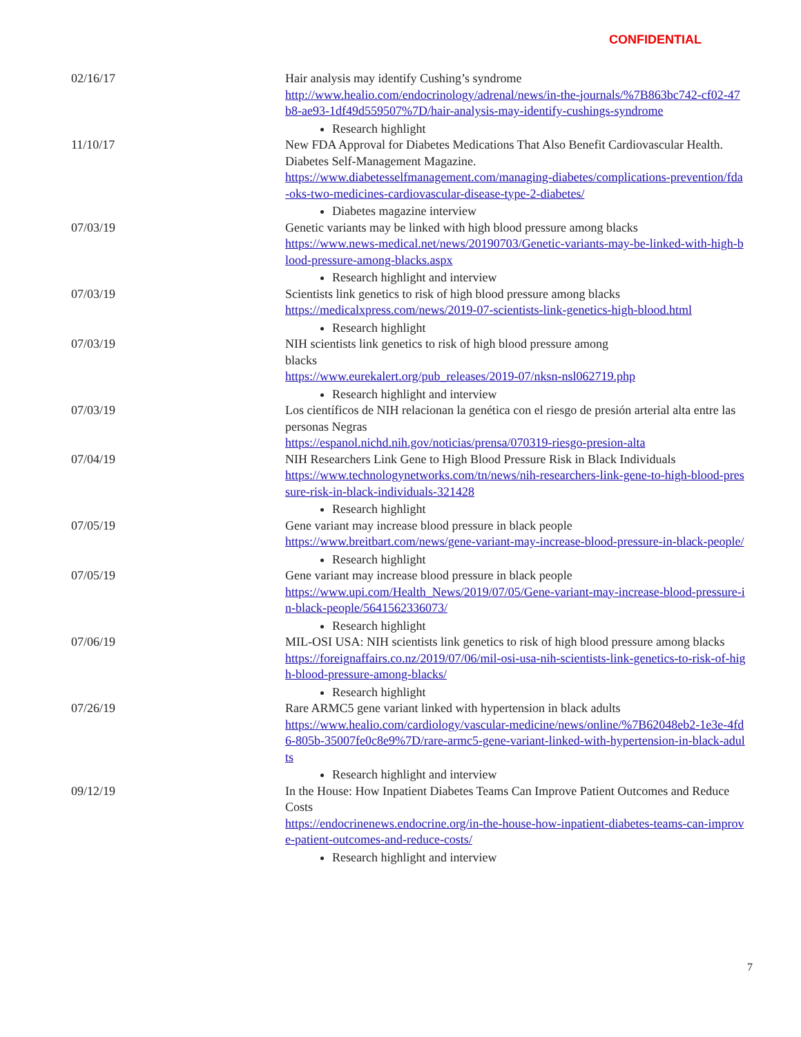CONFIDENTIAL
| 02/16/17 | Hair analysis may identify Cushing’s syndrome http://www.healio.com/endocrinology/adrenal/news/in-the-journals/%7B863bc742-cf02-47b8-ae93-1df49d559507%7D/hair-analysis-may-identify-cushings-syndrome Research highlight |
| 11/10/17 | New FDA Approval for Diabetes Medications That Also Benefit Cardiovascular Health. Diabetes Self-Management Magazine. https://www.diabetesselfmanagement.com/managing-diabetes/complications-prevention/fda-oks-two-medicines-cardiovascular-disease-type-2-diabetes/ Diabetes magazine interview |
| 07/03/19 | Genetic variants may be linked with high blood pressure among blacks https://www.news-medical.net/news/20190703/Genetic-variants-may-be-linked-with-high-blood-pressure-among-blacks.aspx Research highlight and interview |
| 07/03/19 | Scientists link genetics to risk of high blood pressure among blacks https://medicalxpress.com/news/2019-07-scientists-link-genetics-high-blood.html Research highlight |
| 07/03/19 | NIH scientists link genetics to risk of high blood pressure among blacks https://www.eurekalert.org/pub_releases/2019-07/nksn-nsl062719.php Research highlight and interview |
| 07/03/19 | Los científicos de NIH relacionan la genética con el riesgo de presión arterial alta entre las personas Negras https://espanol.nichd.nih.gov/noticias/prensa/070319-riesgo-presion-alta |
| 07/04/19 | NIH Researchers Link Gene to High Blood Pressure Risk in Black Individuals https://www.technologynetworks.com/tn/news/nih-researchers-link-gene-to-high-blood-pressure-risk-in-black-individuals-321428 Research highlight |
| 07/05/19 | Gene variant may increase blood pressure in black people https://www.breitbart.com/news/gene-variant-may-increase-blood-pressure-in-black-people/ Research highlight |
| 07/05/19 | Gene variant may increase blood pressure in black people https://www.upi.com/Health_News/2019/07/05/Gene-variant-may-increase-blood-pressure-in-black-people/5641562336073/ Research highlight |
| 07/06/19 | MIL-OSI USA: NIH scientists link genetics to risk of high blood pressure among blacks https://foreignaffairs.co.nz/2019/07/06/mil-osi-usa-nih-scientists-link-genetics-to-risk-of-high-blood-pressure-among-blacks/ Research highlight |
| 07/26/19 | Rare ARMC5 gene variant linked with hypertension in black adults https://www.healio.com/cardiology/vascular-medicine/news/online/%7B62048eb2-1e3e-4fd6-805b-35007fe0c8e9%7D/rare-armc5-gene-variant-linked-with-hypertension-in-black-adults Research highlight and interview |
| 09/12/19 | In the House: How Inpatient Diabetes Teams Can Improve Patient Outcomes and Reduce Costs https://endocrinenews.endocrine.org/in-the-house-how-inpatient-diabetes-teams-can-improve-patient-outcomes-and-reduce-costs/ Research highlight and interview |
7